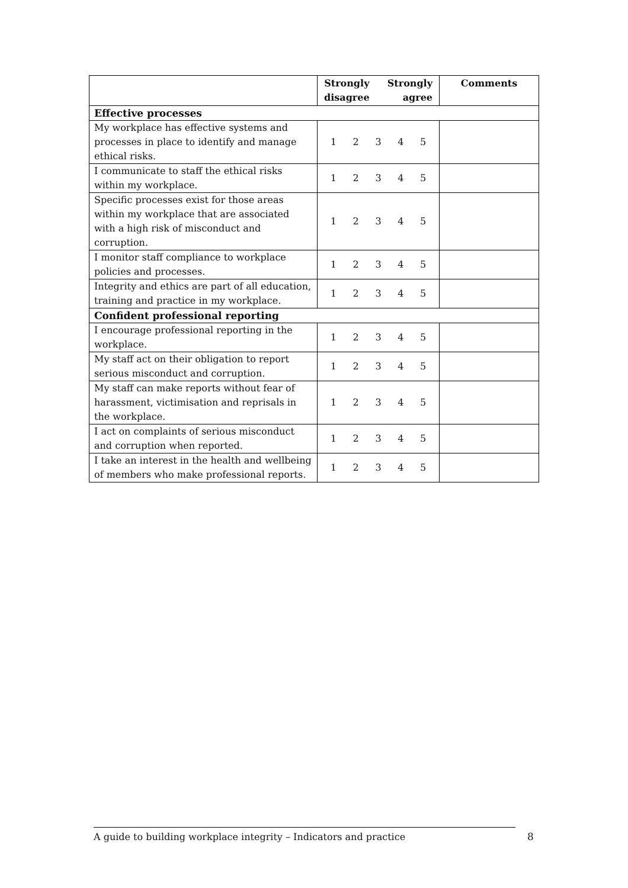| | Strongly disagree Strongly agree | Comments |
| --- | --- | --- |
| Effective processes | | |
| My workplace has effective systems and processes in place to identify and manage ethical risks. | 1 2 3 4 5 | |
| I communicate to staff the ethical risks within my workplace. | 1 2 3 4 5 | |
| Specific processes exist for those areas within my workplace that are associated with a high risk of misconduct and corruption. | 1 2 3 4 5 | |
| I monitor staff compliance to workplace policies and processes. | 1 2 3 4 5 | |
| Integrity and ethics are part of all education, training and practice in my workplace. | 1 2 3 4 5 | |
| Confident professional reporting | | |
| I encourage professional reporting in the workplace. | 1 2 3 4 5 | |
| My staff act on their obligation to report serious misconduct and corruption. | 1 2 3 4 5 | |
| My staff can make reports without fear of harassment, victimisation and reprisals in the workplace. | 1 2 3 4 5 | |
| I act on complaints of serious misconduct and corruption when reported. | 1 2 3 4 5 | |
| I take an interest in the health and wellbeing of members who make professional reports. | 1 2 3 4 5 | |
A guide to building workplace integrity – Indicators and practice 8